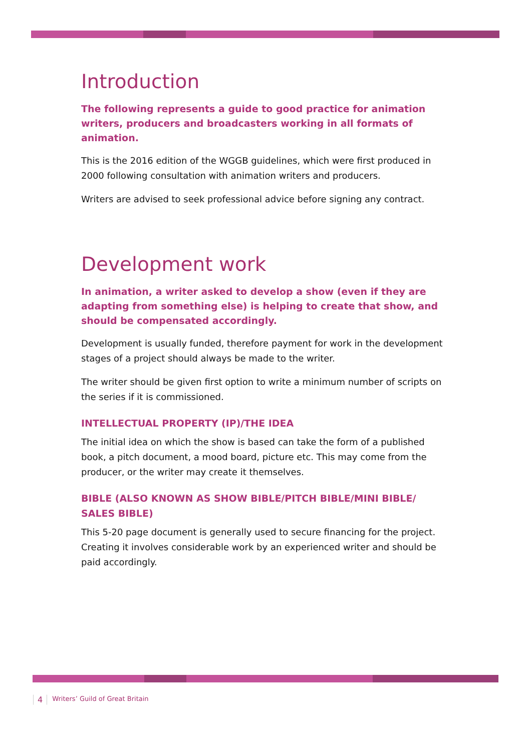Introduction
The following represents a guide to good practice for animation writers, producers and broadcasters working in all formats of animation.
This is the 2016 edition of the WGGB guidelines, which were first produced in 2000 following consultation with animation writers and producers.
Writers are advised to seek professional advice before signing any contract.
Development work
In animation, a writer asked to develop a show (even if they are adapting from something else) is helping to create that show, and should be compensated accordingly.
Development is usually funded, therefore payment for work in the development stages of a project should always be made to the writer.
The writer should be given first option to write a minimum number of scripts on the series if it is commissioned.
INTELLECTUAL PROPERTY (IP)/THE IDEA
The initial idea on which the show is based can take the form of a published book, a pitch document, a mood board, picture etc. This may come from the producer, or the writer may create it themselves.
BIBLE (ALSO KNOWN AS SHOW BIBLE/PITCH BIBLE/MINI BIBLE/ SALES BIBLE)
This 5-20 page document is generally used to secure financing for the project. Creating it involves considerable work by an experienced writer and should be paid accordingly.
4 Writers’ Guild of Great Britain